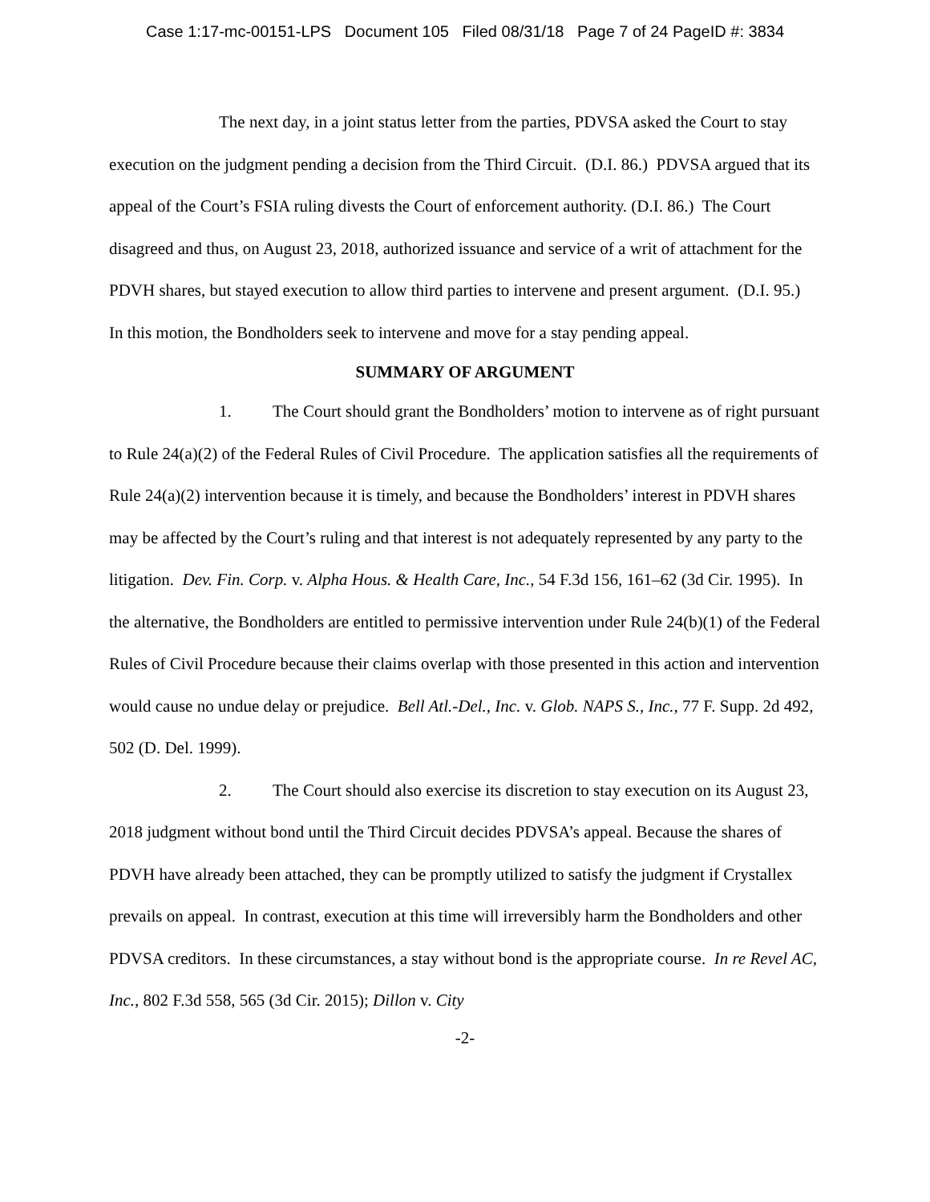Case 1:17-mc-00151-LPS Document 105 Filed 08/31/18 Page 7 of 24 PageID #: 3834
The next day, in a joint status letter from the parties, PDVSA asked the Court to stay execution on the judgment pending a decision from the Third Circuit. (D.I. 86.) PDVSA argued that its appeal of the Court’s FSIA ruling divests the Court of enforcement authority. (D.I. 86.) The Court disagreed and thus, on August 23, 2018, authorized issuance and service of a writ of attachment for the PDVH shares, but stayed execution to allow third parties to intervene and present argument. (D.I. 95.) In this motion, the Bondholders seek to intervene and move for a stay pending appeal.
SUMMARY OF ARGUMENT
1. The Court should grant the Bondholders’ motion to intervene as of right pursuant to Rule 24(a)(2) of the Federal Rules of Civil Procedure. The application satisfies all the requirements of Rule 24(a)(2) intervention because it is timely, and because the Bondholders’ interest in PDVH shares may be affected by the Court’s ruling and that interest is not adequately represented by any party to the litigation. Dev. Fin. Corp. v. Alpha Hous. & Health Care, Inc., 54 F.3d 156, 161–62 (3d Cir. 1995). In the alternative, the Bondholders are entitled to permissive intervention under Rule 24(b)(1) of the Federal Rules of Civil Procedure because their claims overlap with those presented in this action and intervention would cause no undue delay or prejudice. Bell Atl.-Del., Inc. v. Glob. NAPS S., Inc., 77 F. Supp. 2d 492, 502 (D. Del. 1999).
2. The Court should also exercise its discretion to stay execution on its August 23, 2018 judgment without bond until the Third Circuit decides PDVSA’s appeal. Because the shares of PDVH have already been attached, they can be promptly utilized to satisfy the judgment if Crystallex prevails on appeal. In contrast, execution at this time will irreversibly harm the Bondholders and other PDVSA creditors. In these circumstances, a stay without bond is the appropriate course. In re Revel AC, Inc., 802 F.3d 558, 565 (3d Cir. 2015); Dillon v. City
-2-